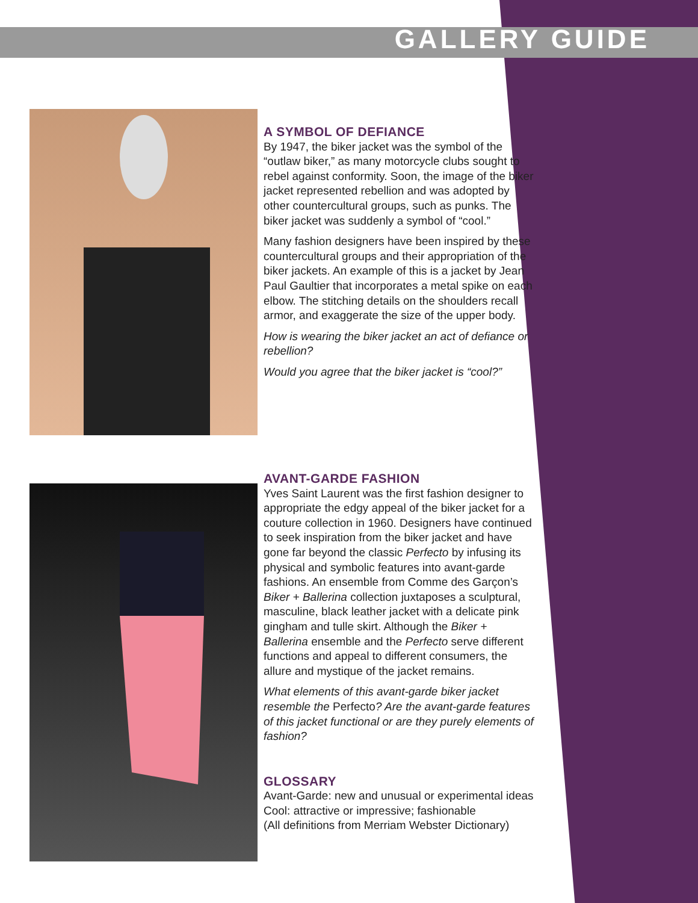GALLERY GUIDE
A SYMBOL OF DEFIANCE
By 1947, the biker jacket was the symbol of the “outlaw biker,” as many motorcycle clubs sought to rebel against conformity. Soon, the image of the biker jacket represented rebellion and was adopted by other countercultural groups, such as punks. The biker jacket was suddenly a symbol of “cool.”
Many fashion designers have been inspired by these countercultural groups and their appropriation of the biker jackets. An example of this is a jacket by Jean Paul Gaultier that incorporates a metal spike on each elbow. The stitching details on the shoulders recall armor, and exaggerate the size of the upper body.
How is wearing the biker jacket an act of defiance or rebellion?
Would you agree that the biker jacket is “cool?”
AVANT-GARDE FASHION
Yves Saint Laurent was the first fashion designer to appropriate the edgy appeal of the biker jacket for a couture collection in 1960. Designers have continued to seek inspiration from the biker jacket and have gone far beyond the classic Perfecto by infusing its physical and symbolic features into avant-garde fashions. An ensemble from Comme des Garçon’s Biker + Ballerina collection juxtaposes a sculptural, masculine, black leather jacket with a delicate pink gingham and tulle skirt. Although the Biker + Ballerina ensemble and the Perfecto serve different functions and appeal to different consumers, the allure and mystique of the jacket remains.
What elements of this avant-garde biker jacket resemble the Perfecto? Are the avant-garde features of this jacket functional or are they purely elements of fashion?
GLOSSARY
Avant-Garde: new and unusual or experimental ideas
Cool: attractive or impressive; fashionable
(All definitions from Merriam Webster Dictionary)